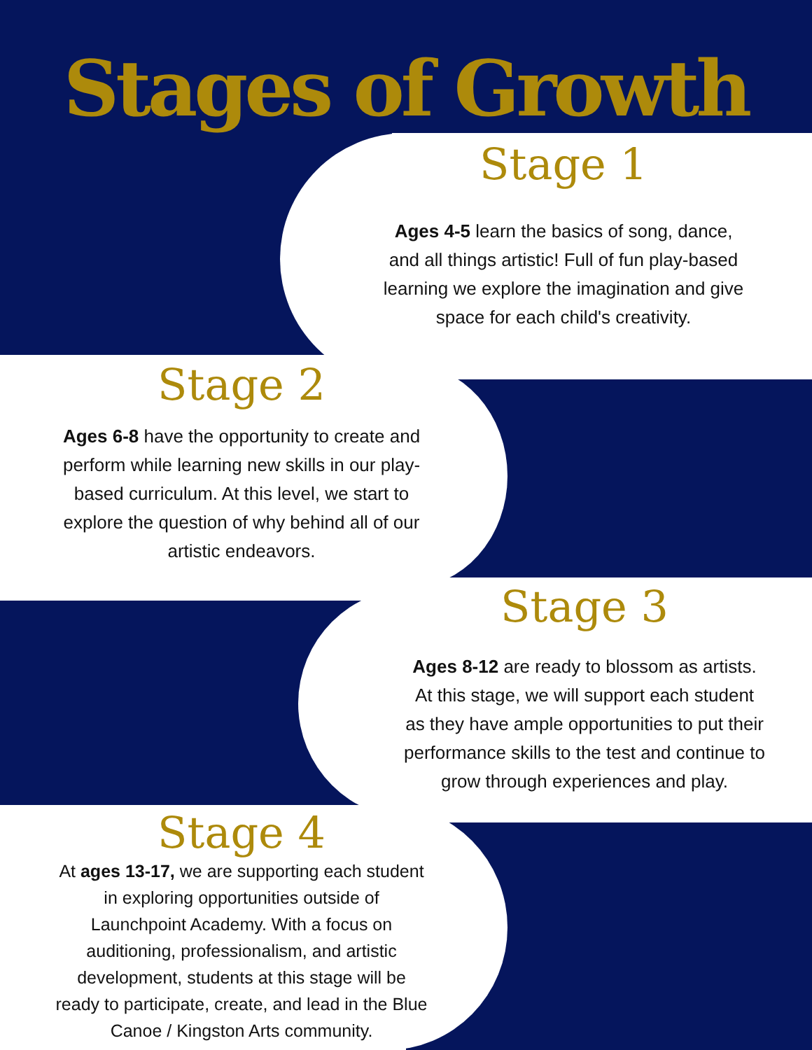Stages of Growth
Stage 1
Ages 4-5 learn the basics of song, dance,
and all things artistic! Full of fun play-based
learning we explore the imagination and give
space for each child's creativity.
Stage 2
Ages 6-8 have the opportunity to create and
perform while learning new skills in our play-
based curriculum. At this level, we start to
explore the question of why behind all of our
artistic endeavors.
Stage 3
Ages 8-12 are ready to blossom as artists.
At this stage, we will support each student
as they have ample opportunities to put their
performance skills to the test and continue to
grow through experiences and play.
Stage 4
At ages 13-17, we are supporting each student
in exploring opportunities outside of
Launchpoint Academy. With a focus on
auditioning, professionalism, and artistic
development, students at this stage will be
ready to participate, create, and lead in the Blue
Canoe / Kingston Arts community.